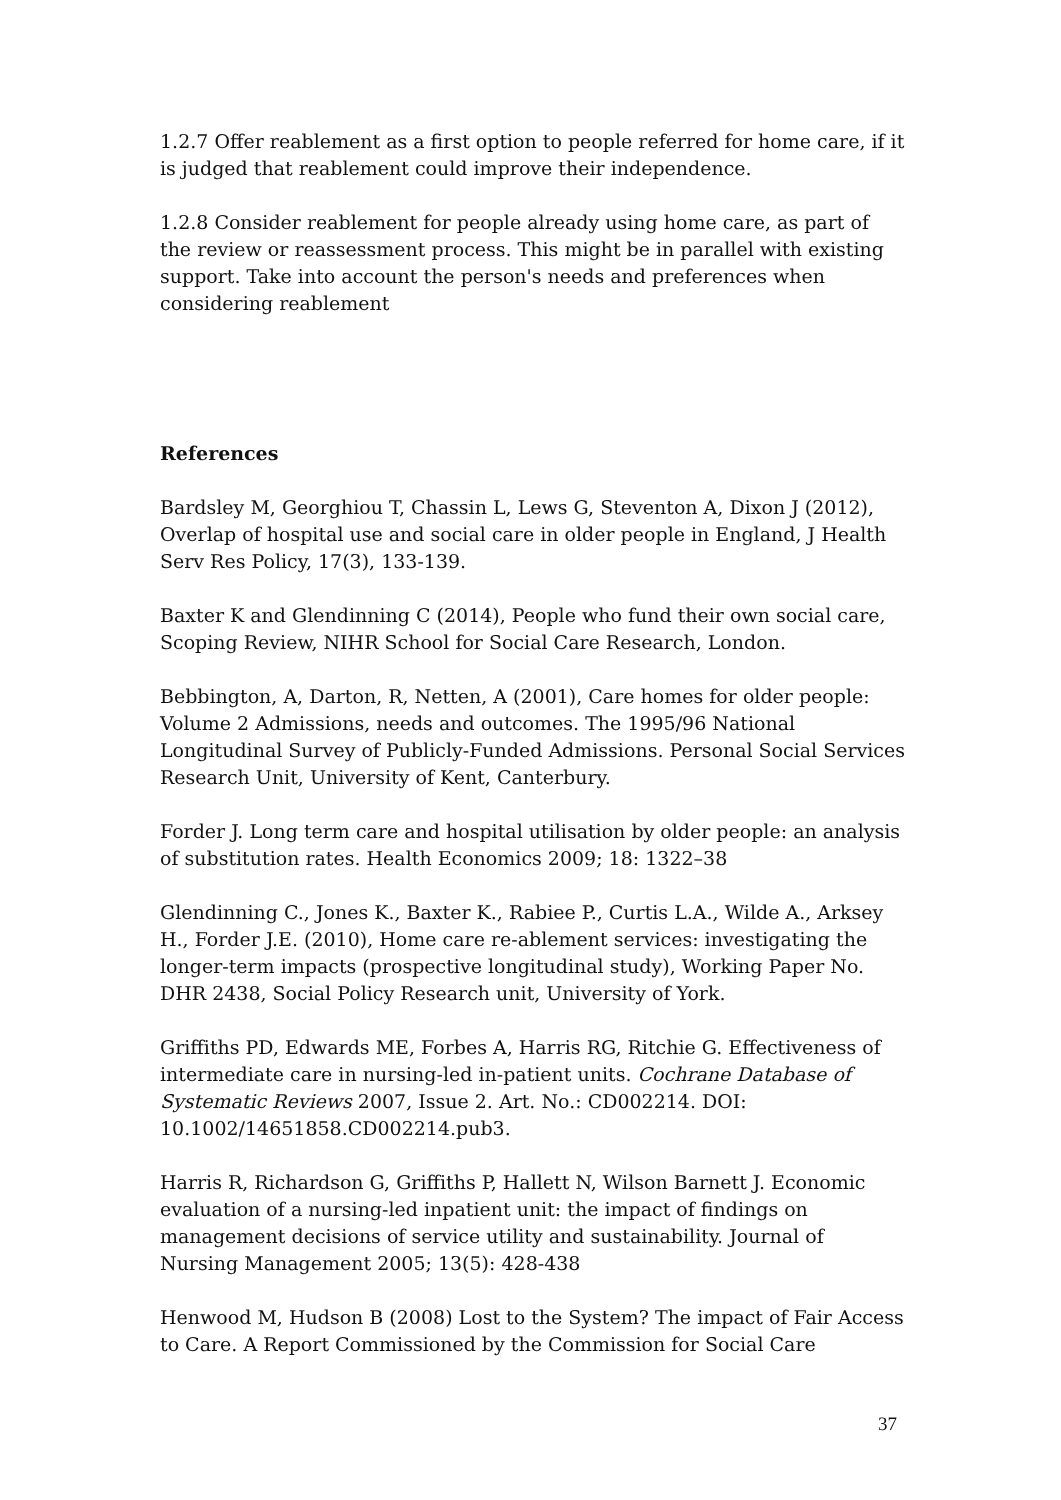1.2.7 Offer reablement as a first option to people referred for home care, if it is judged that reablement could improve their independence.
1.2.8 Consider reablement for people already using home care, as part of the review or reassessment process. This might be in parallel with existing support. Take into account the person's needs and preferences when considering reablement
References
Bardsley M, Georghiou T, Chassin L, Lews G, Steventon A, Dixon J (2012), Overlap of hospital use and social care in older people in England, J Health Serv Res Policy, 17(3), 133-139.
Baxter K and Glendinning C (2014), People who fund their own social care, Scoping Review, NIHR School for Social Care Research, London.
Bebbington, A, Darton, R, Netten, A (2001), Care homes for older people: Volume 2 Admissions, needs and outcomes. The 1995/96 National Longitudinal Survey of Publicly-Funded Admissions. Personal Social Services Research Unit, University of Kent, Canterbury.
Forder J. Long term care and hospital utilisation by older people: an analysis of substitution rates. Health Economics 2009; 18: 1322–38
Glendinning C., Jones K., Baxter K., Rabiee P., Curtis L.A., Wilde A., Arksey H., Forder J.E. (2010), Home care re-ablement services: investigating the longer-term impacts (prospective longitudinal study), Working Paper No. DHR 2438, Social Policy Research unit, University of York.
Griffiths PD, Edwards ME, Forbes A, Harris RG, Ritchie G. Effectiveness of intermediate care in nursing-led in-patient units. Cochrane Database of Systematic Reviews 2007, Issue 2. Art. No.: CD002214. DOI: 10.1002/14651858.CD002214.pub3.
Harris R, Richardson G, Griffiths P, Hallett N, Wilson Barnett J. Economic evaluation of a nursing-led inpatient unit: the impact of findings on management decisions of service utility and sustainability. Journal of Nursing Management 2005; 13(5): 428-438
Henwood M, Hudson B (2008) Lost to the System? The impact of Fair Access to Care. A Report Commissioned by the Commission for Social Care
37